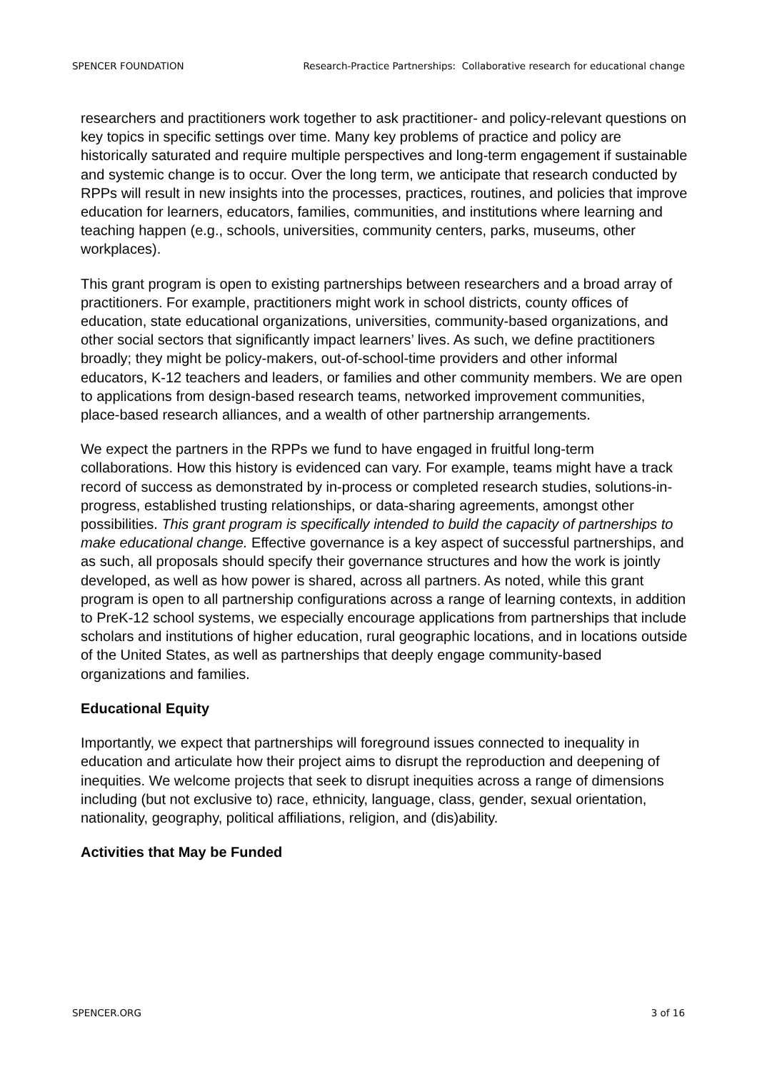SPENCER FOUNDATION Research-Practice Partnerships: Collaborative research for educational change
researchers and practitioners work together to ask practitioner- and policy-relevant questions on key topics in specific settings over time. Many key problems of practice and policy are historically saturated and require multiple perspectives and long-term engagement if sustainable and systemic change is to occur. Over the long term, we anticipate that research conducted by RPPs will result in new insights into the processes, practices, routines, and policies that improve education for learners, educators, families, communities, and institutions where learning and teaching happen (e.g., schools, universities, community centers, parks, museums, other workplaces).
This grant program is open to existing partnerships between researchers and a broad array of practitioners. For example, practitioners might work in school districts, county offices of education, state educational organizations, universities, community-based organizations, and other social sectors that significantly impact learners’ lives. As such, we define practitioners broadly; they might be policy-makers, out-of-school-time providers and other informal educators, K-12 teachers and leaders, or families and other community members. We are open to applications from design-based research teams, networked improvement communities, place-based research alliances, and a wealth of other partnership arrangements.
We expect the partners in the RPPs we fund to have engaged in fruitful long-term collaborations. How this history is evidenced can vary. For example, teams might have a track record of success as demonstrated by in-process or completed research studies, solutions-in-progress, established trusting relationships, or data-sharing agreements, amongst other possibilities. This grant program is specifically intended to build the capacity of partnerships to make educational change. Effective governance is a key aspect of successful partnerships, and as such, all proposals should specify their governance structures and how the work is jointly developed, as well as how power is shared, across all partners. As noted, while this grant program is open to all partnership configurations across a range of learning contexts, in addition to PreK-12 school systems, we especially encourage applications from partnerships that include scholars and institutions of higher education, rural geographic locations, and in locations outside of the United States, as well as partnerships that deeply engage community-based organizations and families.
Educational Equity
Importantly, we expect that partnerships will foreground issues connected to inequality in education and articulate how their project aims to disrupt the reproduction and deepening of inequities. We welcome projects that seek to disrupt inequities across a range of dimensions including (but not exclusive to) race, ethnicity, language, class, gender, sexual orientation, nationality, geography, political affiliations, religion, and (dis)ability.
Activities that May be Funded
SPENCER.ORG 3 of 16